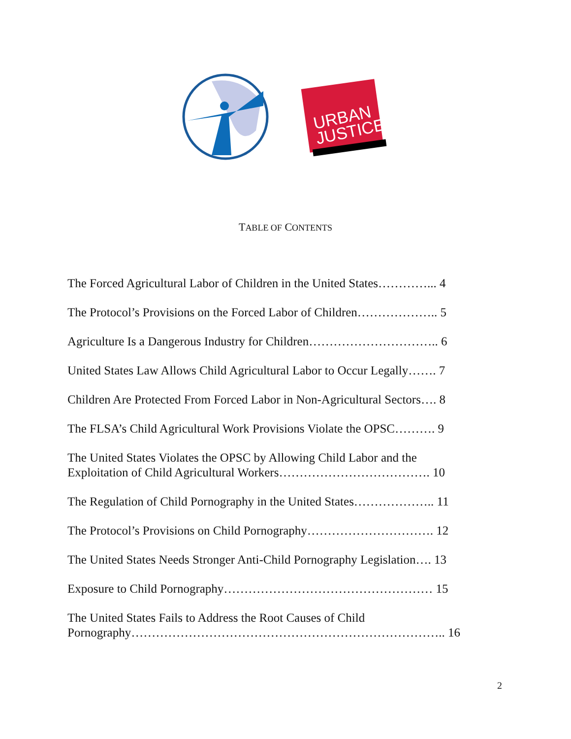URBAN
JUSTICE
TABLE OF CONTENTS
The Forced Agricultural Labor of Children in the United States…………... 4
The Protocol’s Provisions on the Forced Labor of Children……………….. 5
Agriculture Is a Dangerous Industry for Children………………………….. 6
United States Law Allows Child Agricultural Labor to Occur Legally……. 7
Children Are Protected From Forced Labor in Non-Agricultural Sectors…. 8
The FLSA’s Child Agricultural Work Provisions Violate the OPSC………. 9
The United States Violates the OPSC by Allowing Child Labor and the
Exploitation of Child Agricultural Workers………………………………. 10
The Regulation of Child Pornography in the United States……………….. 11
The Protocol’s Provisions on Child Pornography…………………………. 12
The United States Needs Stronger Anti-Child Pornography Legislation…. 13
Exposure to Child Pornography…………………………………………… 15
The United States Fails to Address the Root Causes of Child
Pornography………………………………………………………………….. 16
2